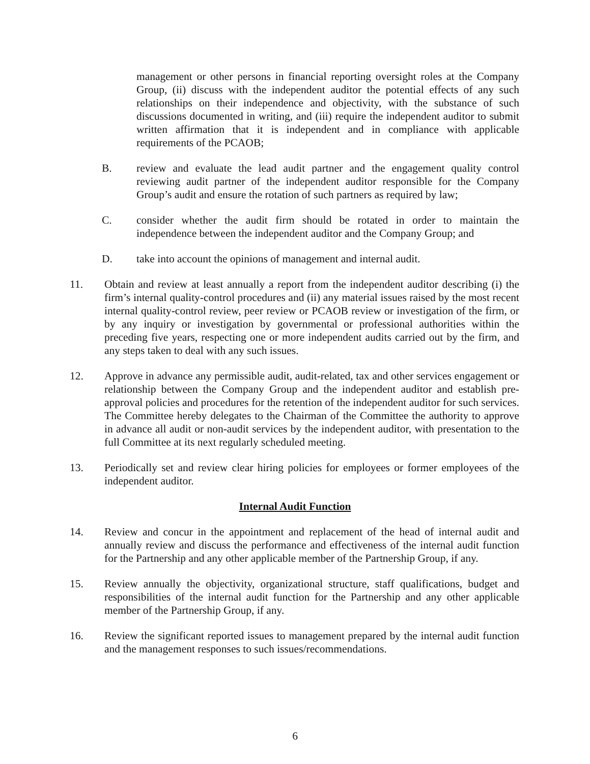management or other persons in financial reporting oversight roles at the Company Group, (ii) discuss with the independent auditor the potential effects of any such relationships on their independence and objectivity, with the substance of such discussions documented in writing, and (iii) require the independent auditor to submit written affirmation that it is independent and in compliance with applicable requirements of the PCAOB;
B. review and evaluate the lead audit partner and the engagement quality control reviewing audit partner of the independent auditor responsible for the Company Group’s audit and ensure the rotation of such partners as required by law;
C. consider whether the audit firm should be rotated in order to maintain the independence between the independent auditor and the Company Group; and
D. take into account the opinions of management and internal audit.
11. Obtain and review at least annually a report from the independent auditor describing (i) the firm’s internal quality-control procedures and (ii) any material issues raised by the most recent internal quality-control review, peer review or PCAOB review or investigation of the firm, or by any inquiry or investigation by governmental or professional authorities within the preceding five years, respecting one or more independent audits carried out by the firm, and any steps taken to deal with any such issues.
12. Approve in advance any permissible audit, audit-related, tax and other services engagement or relationship between the Company Group and the independent auditor and establish pre-approval policies and procedures for the retention of the independent auditor for such services. The Committee hereby delegates to the Chairman of the Committee the authority to approve in advance all audit or non-audit services by the independent auditor, with presentation to the full Committee at its next regularly scheduled meeting.
13. Periodically set and review clear hiring policies for employees or former employees of the independent auditor.
Internal Audit Function
14. Review and concur in the appointment and replacement of the head of internal audit and annually review and discuss the performance and effectiveness of the internal audit function for the Partnership and any other applicable member of the Partnership Group, if any.
15. Review annually the objectivity, organizational structure, staff qualifications, budget and responsibilities of the internal audit function for the Partnership and any other applicable member of the Partnership Group, if any.
16. Review the significant reported issues to management prepared by the internal audit function and the management responses to such issues/recommendations.
6